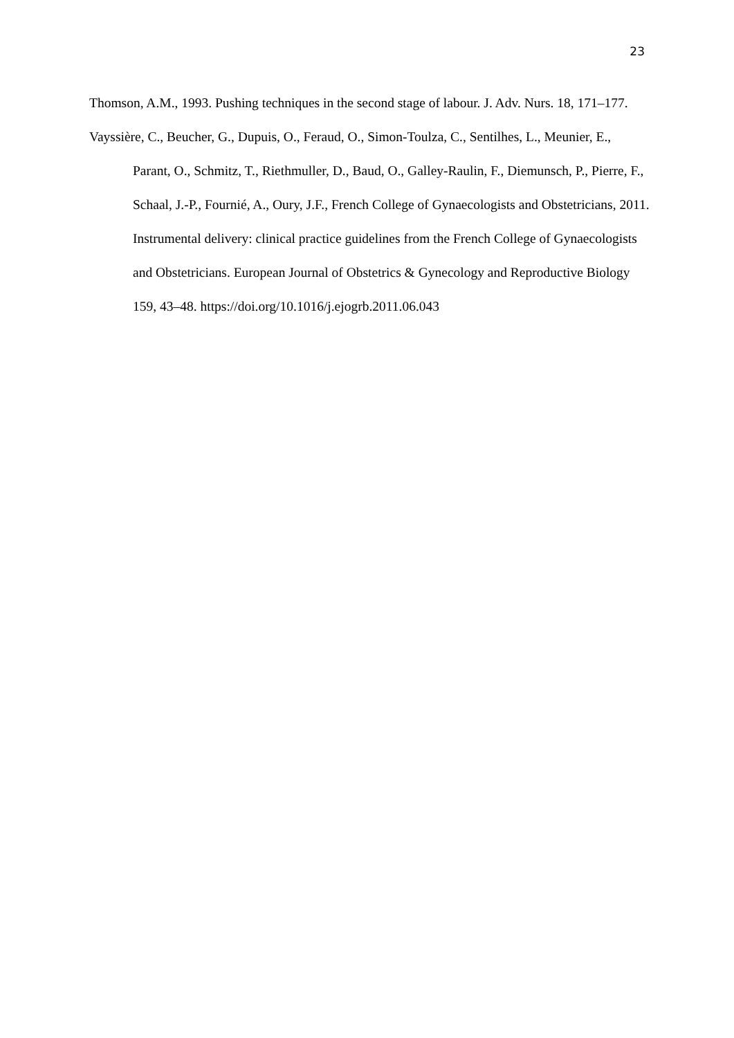23
Thomson, A.M., 1993. Pushing techniques in the second stage of labour. J. Adv. Nurs. 18, 171–177.
Vayssière, C., Beucher, G., Dupuis, O., Feraud, O., Simon-Toulza, C., Sentilhes, L., Meunier, E., Parant, O., Schmitz, T., Riethmuller, D., Baud, O., Galley-Raulin, F., Diemunsch, P., Pierre, F., Schaal, J.-P., Fournié, A., Oury, J.F., French College of Gynaecologists and Obstetricians, 2011. Instrumental delivery: clinical practice guidelines from the French College of Gynaecologists and Obstetricians. European Journal of Obstetrics & Gynecology and Reproductive Biology 159, 43–48. https://doi.org/10.1016/j.ejogrb.2011.06.043